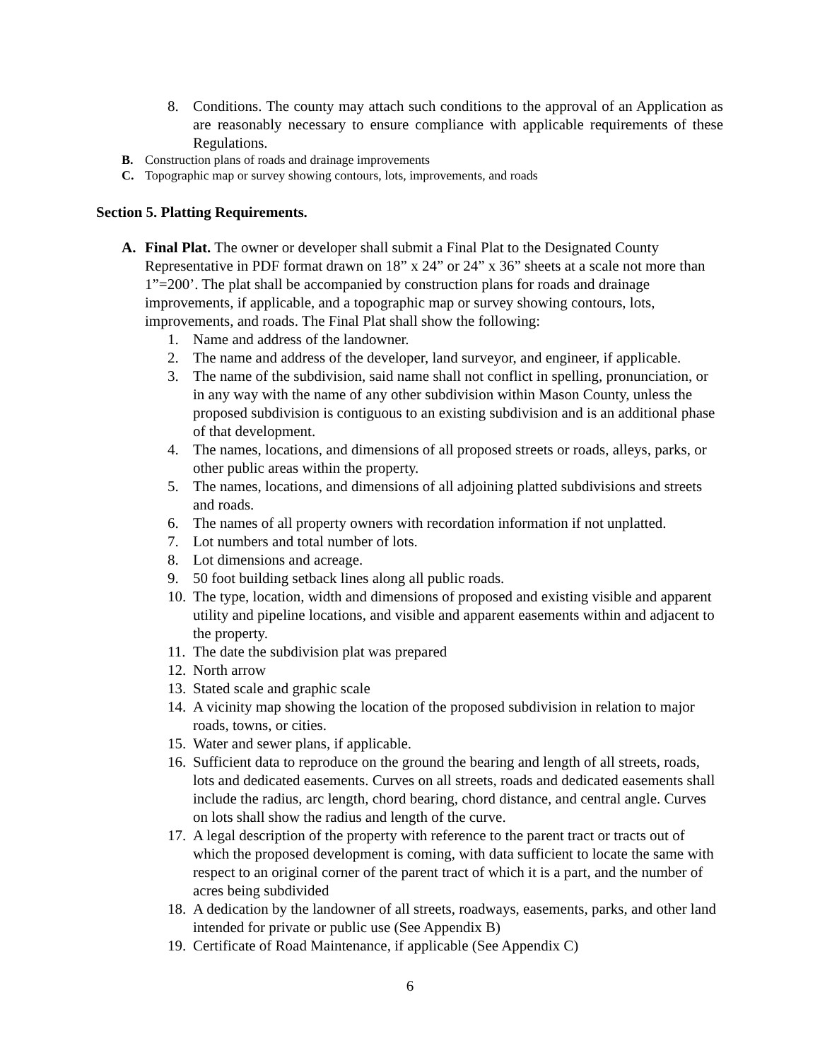8. Conditions. The county may attach such conditions to the approval of an Application as are reasonably necessary to ensure compliance with applicable requirements of these Regulations.
B. Construction plans of roads and drainage improvements
C. Topographic map or survey showing contours, lots, improvements, and roads
Section 5. Platting Requirements.
A. Final Plat. The owner or developer shall submit a Final Plat to the Designated County Representative in PDF format drawn on 18” x 24” or 24” x 36” sheets at a scale not more than 1”=200’. The plat shall be accompanied by construction plans for roads and drainage improvements, if applicable, and a topographic map or survey showing contours, lots, improvements, and roads. The Final Plat shall show the following:
1. Name and address of the landowner.
2. The name and address of the developer, land surveyor, and engineer, if applicable.
3. The name of the subdivision, said name shall not conflict in spelling, pronunciation, or in any way with the name of any other subdivision within Mason County, unless the proposed subdivision is contiguous to an existing subdivision and is an additional phase of that development.
4. The names, locations, and dimensions of all proposed streets or roads, alleys, parks, or other public areas within the property.
5. The names, locations, and dimensions of all adjoining platted subdivisions and streets and roads.
6. The names of all property owners with recordation information if not unplatted.
7. Lot numbers and total number of lots.
8. Lot dimensions and acreage.
9. 50 foot building setback lines along all public roads.
10.
The type, location, width and dimensions of proposed and existing visible and apparent utility and pipeline locations, and visible and apparent easements within and adjacent to the property.
11.
The date the subdivision plat was prepared
12.
North arrow
13.
Stated scale and graphic scale
14.
A vicinity map showing the location of the proposed subdivision in relation to major roads, towns, or cities.
15.
Water and sewer plans, if applicable.
16.
Sufficient data to reproduce on the ground the bearing and length of all streets, roads, lots and dedicated easements. Curves on all streets, roads and dedicated easements shall include the radius, arc length, chord bearing, chord distance, and central angle. Curves on lots shall show the radius and length of the curve.
17.
A legal description of the property with reference to the parent tract or tracts out of which the proposed development is coming, with data sufficient to locate the same with respect to an original corner of the parent tract of which it is a part, and the number of acres being subdivided
18.
A dedication by the landowner of all streets, roadways, easements, parks, and other land intended for private or public use (See Appendix B)
19.
Certificate of Road Maintenance, if applicable (See Appendix C)
6